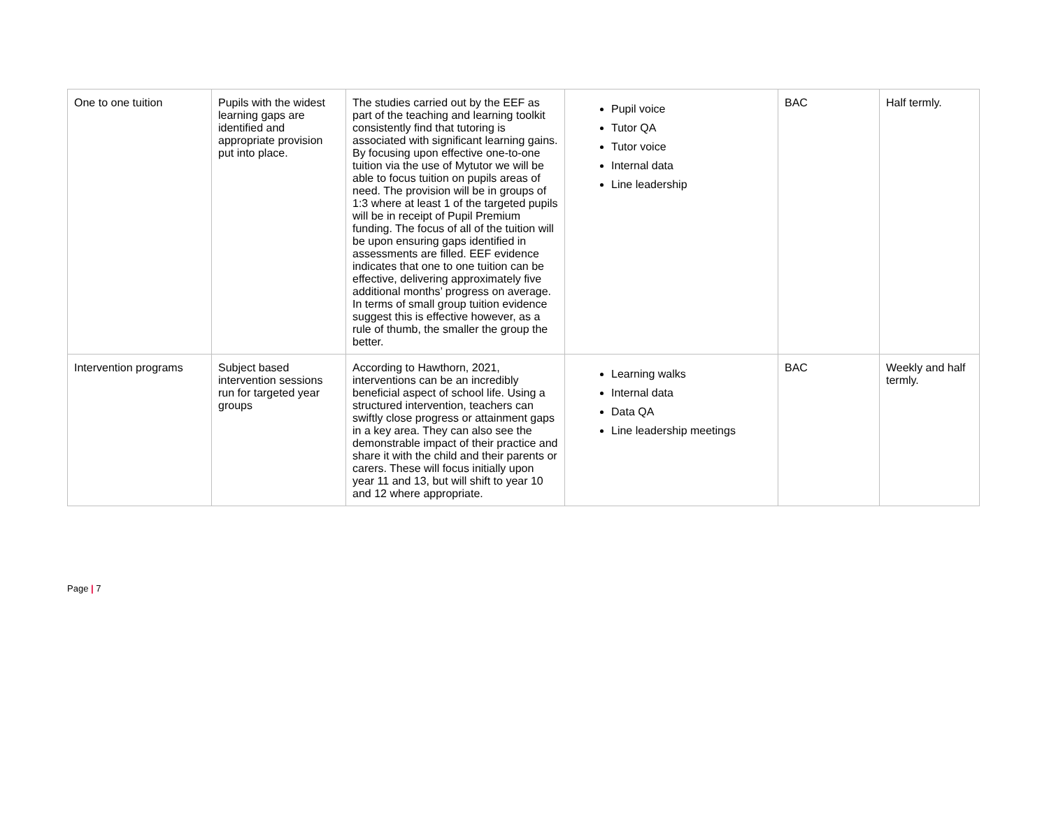| One to one tuition | Pupils with the widest learning gaps are identified and appropriate provision put into place. | The studies carried out by the EEF as part of the teaching and learning toolkit consistently find that tutoring is associated with significant learning gains. By focusing upon effective one-to-one tuition via the use of Mytutor we will be able to focus tuition on pupils areas of need. The provision will be in groups of 1:3 where at least 1 of the targeted pupils will be in receipt of Pupil Premium funding. The focus of all of the tuition will be upon ensuring gaps identified in assessments are filled. EEF evidence indicates that one to one tuition can be effective, delivering approximately five additional months’ progress on average. In terms of small group tuition evidence suggest this is effective however, as a rule of thumb, the smaller the group the better. | Pupil voice Tutor QA Tutor voice Internal data Line leadership | BAC | Half termly. |
| Intervention programs | Subject based intervention sessions run for targeted year groups | According to Hawthorn, 2021, interventions can be an incredibly beneficial aspect of school life. Using a structured intervention, teachers can swiftly close progress or attainment gaps in a key area. They can also see the demonstrable impact of their practice and share it with the child and their parents or carers. These will focus initially upon year 11 and 13, but will shift to year 10 and 12 where appropriate. | Learning walks Internal data Data QA Line leadership meetings | BAC | Weekly and half termly. |
Page | 7